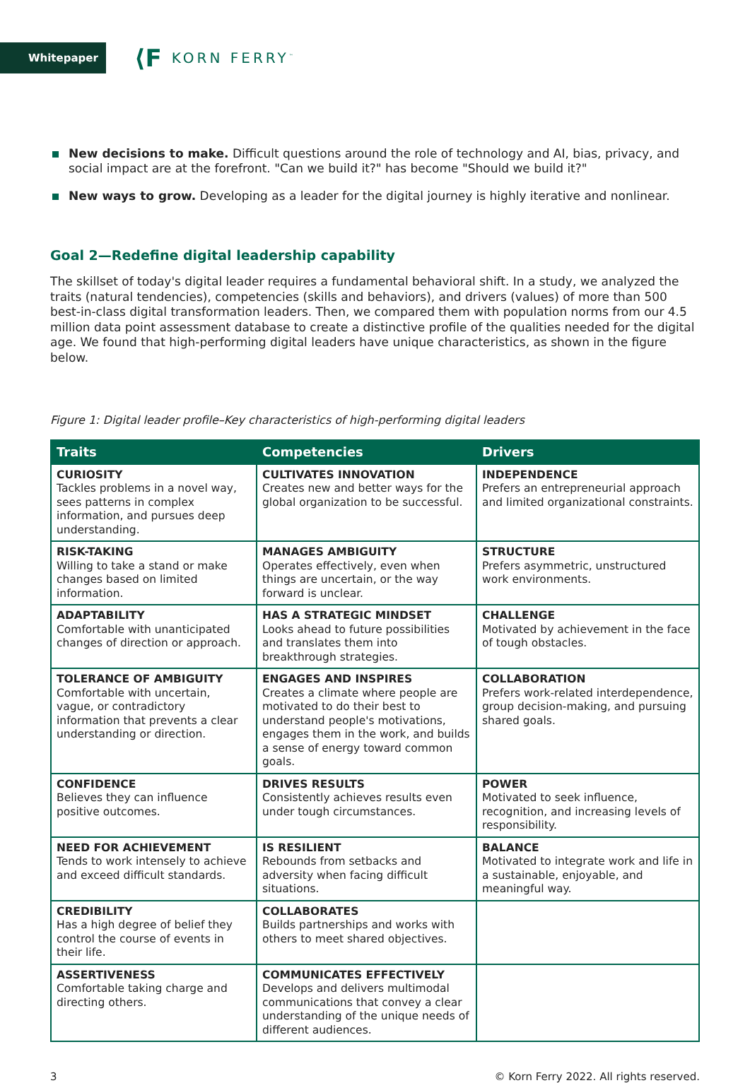Whitepaper
⟨F KORN FERRY<sup>™</sup>
New decisions to make. Difficult questions around the role of technology and AI, bias, privacy, and social impact are at the forefront. "Can we build it?" has become "Should we build it?"
New ways to grow. Developing as a leader for the digital journey is highly iterative and nonlinear.
Goal 2—Redefine digital leadership capability
The skillset of today's digital leader requires a fundamental behavioral shift. In a study, we analyzed the traits (natural tendencies), competencies (skills and behaviors), and drivers (values) of more than 500 best-in-class digital transformation leaders. Then, we compared them with population norms from our 4.5 million data point assessment database to create a distinctive profile of the qualities needed for the digital age. We found that high-performing digital leaders have unique characteristics, as shown in the figure below.
Figure 1: Digital leader profile–Key characteristics of high-performing digital leaders
| Traits | Competencies | Drivers |
| --- | --- | --- |
| CURIOSITY Tackles problems in a novel way, sees patterns in complex information, and pursues deep understanding. | CULTIVATES INNOVATION Creates new and better ways for the global organization to be successful. | INDEPENDENCE Prefers an entrepreneurial approach and limited organizational constraints. |
| RISK-TAKING Willing to take a stand or make changes based on limited information. | MANAGES AMBIGUITY Operates effectively, even when things are uncertain, or the way forward is unclear. | STRUCTURE Prefers asymmetric, unstructured work environments. |
| ADAPTABILITY Comfortable with unanticipated changes of direction or approach. | HAS A STRATEGIC MINDSET Looks ahead to future possibilities and translates them into breakthrough strategies. | CHALLENGE Motivated by achievement in the face of tough obstacles. |
| TOLERANCE OF AMBIGUITY Comfortable with uncertain, vague, or contradictory information that prevents a clear understanding or direction. | ENGAGES AND INSPIRES Creates a climate where people are motivated to do their best to understand people's motivations, engages them in the work, and builds a sense of energy toward common goals. | COLLABORATION Prefers work-related interdependence, group decision-making, and pursuing shared goals. |
| CONFIDENCE Believes they can influence positive outcomes. | DRIVES RESULTS Consistently achieves results even under tough circumstances. | POWER Motivated to seek influence, recognition, and increasing levels of responsibility. |
| NEED FOR ACHIEVEMENT Tends to work intensely to achieve and exceed difficult standards. | IS RESILIENT Rebounds from setbacks and adversity when facing difficult situations. | BALANCE Motivated to integrate work and life in a sustainable, enjoyable, and meaningful way. |
| CREDIBILITY Has a high degree of belief they control the course of events in their life. | COLLABORATES Builds partnerships and works with others to meet shared objectives. | |
| ASSERTIVENESS Comfortable taking charge and directing others. | COMMUNICATES EFFECTIVELY Develops and delivers multimodal communications that convey a clear understanding of the unique needs of different audiences. | |
3 © Korn Ferry 2022. All rights reserved.